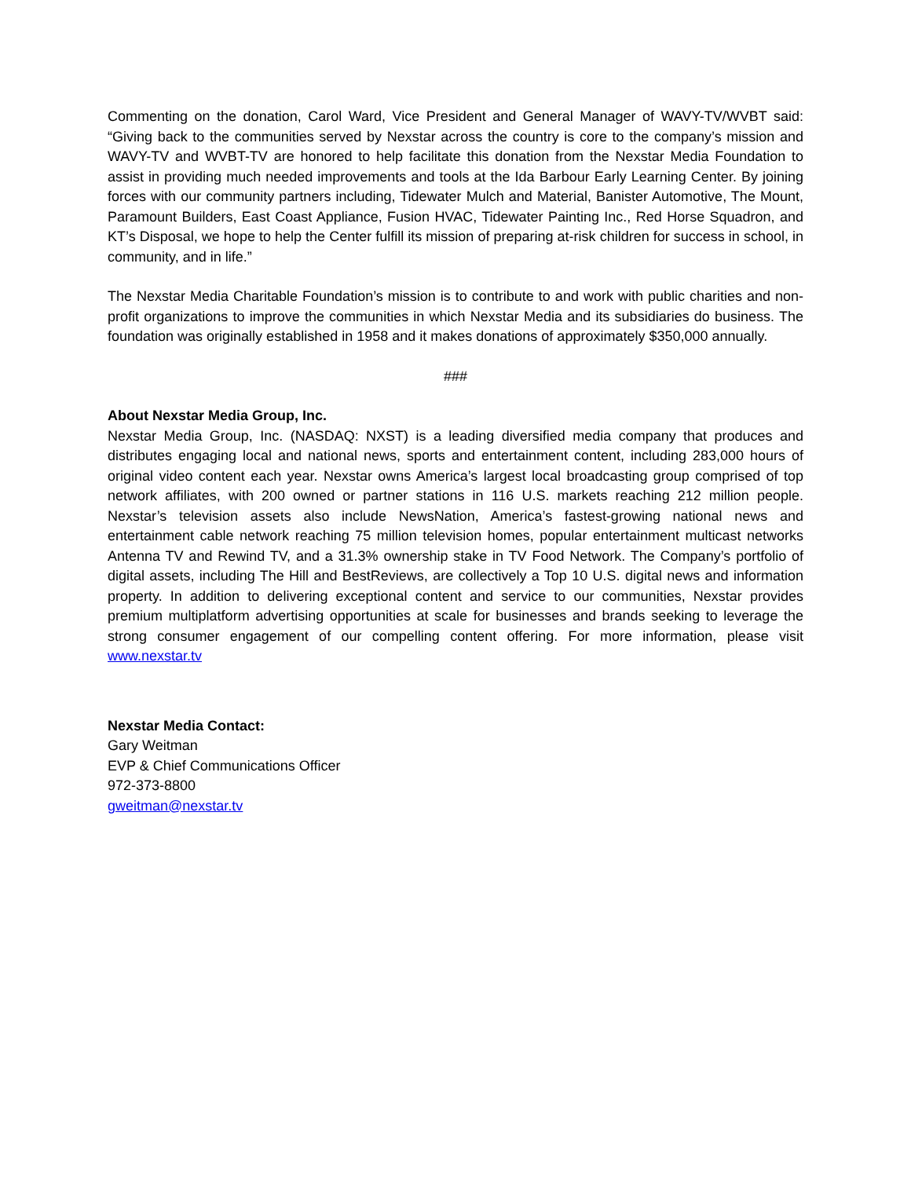Commenting on the donation, Carol Ward, Vice President and General Manager of WAVY-TV/WVBT said: “Giving back to the communities served by Nexstar across the country is core to the company’s mission and WAVY-TV and WVBT-TV are honored to help facilitate this donation from the Nexstar Media Foundation to assist in providing much needed improvements and tools at the Ida Barbour Early Learning Center. By joining forces with our community partners including, Tidewater Mulch and Material, Banister Automotive, The Mount, Paramount Builders, East Coast Appliance, Fusion HVAC, Tidewater Painting Inc., Red Horse Squadron, and KT’s Disposal, we hope to help the Center fulfill its mission of preparing at-risk children for success in school, in community, and in life.”
The Nexstar Media Charitable Foundation’s mission is to contribute to and work with public charities and non-profit organizations to improve the communities in which Nexstar Media and its subsidiaries do business. The foundation was originally established in 1958 and it makes donations of approximately $350,000 annually.
###
About Nexstar Media Group, Inc.
Nexstar Media Group, Inc. (NASDAQ: NXST) is a leading diversified media company that produces and distributes engaging local and national news, sports and entertainment content, including 283,000 hours of original video content each year. Nexstar owns America’s largest local broadcasting group comprised of top network affiliates, with 200 owned or partner stations in 116 U.S. markets reaching 212 million people. Nexstar’s television assets also include NewsNation, America’s fastest-growing national news and entertainment cable network reaching 75 million television homes, popular entertainment multicast networks Antenna TV and Rewind TV, and a 31.3% ownership stake in TV Food Network. The Company’s portfolio of digital assets, including The Hill and BestReviews, are collectively a Top 10 U.S. digital news and information property. In addition to delivering exceptional content and service to our communities, Nexstar provides premium multiplatform advertising opportunities at scale for businesses and brands seeking to leverage the strong consumer engagement of our compelling content offering. For more information, please visit www.nexstar.tv
Nexstar Media Contact:
Gary Weitman
EVP & Chief Communications Officer
972-373-8800
gweitman@nexstar.tv